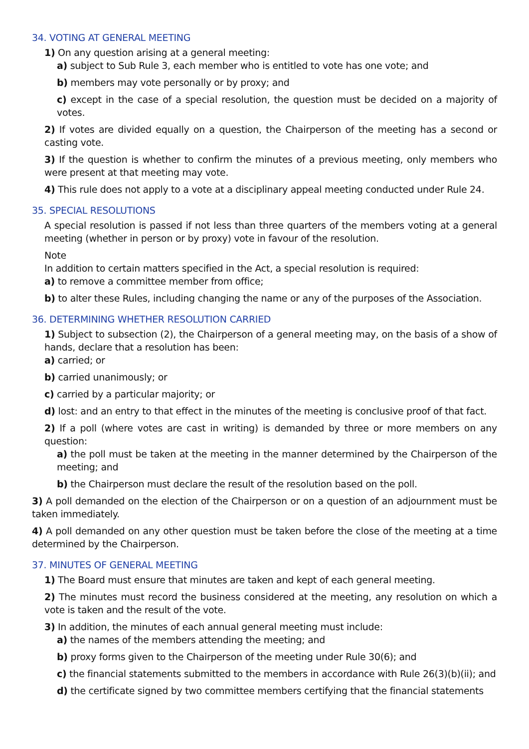34. VOTING AT GENERAL MEETING
1) On any question arising at a general meeting:
a) subject to Sub Rule 3, each member who is entitled to vote has one vote; and
b) members may vote personally or by proxy; and
c) except in the case of a special resolution, the question must be decided on a majority of votes.
2) If votes are divided equally on a question, the Chairperson of the meeting has a second or casting vote.
3) If the question is whether to confirm the minutes of a previous meeting, only members who were present at that meeting may vote.
4) This rule does not apply to a vote at a disciplinary appeal meeting conducted under Rule 24.
35. SPECIAL RESOLUTIONS
A special resolution is passed if not less than three quarters of the members voting at a general meeting (whether in person or by proxy) vote in favour of the resolution.
Note
In addition to certain matters specified in the Act, a special resolution is required:
a) to remove a committee member from office;
b) to alter these Rules, including changing the name or any of the purposes of the Association.
36. DETERMINING WHETHER RESOLUTION CARRIED
1) Subject to subsection (2), the Chairperson of a general meeting may, on the basis of a show of hands, declare that a resolution has been:
a) carried; or
b) carried unanimously; or
c) carried by a particular majority; or
d) lost: and an entry to that effect in the minutes of the meeting is conclusive proof of that fact.
2) If a poll (where votes are cast in writing) is demanded by three or more members on any question:
a) the poll must be taken at the meeting in the manner determined by the Chairperson of the meeting; and
b) the Chairperson must declare the result of the resolution based on the poll.
3) A poll demanded on the election of the Chairperson or on a question of an adjournment must be taken immediately.
4) A poll demanded on any other question must be taken before the close of the meeting at a time determined by the Chairperson.
37. MINUTES OF GENERAL MEETING
1) The Board must ensure that minutes are taken and kept of each general meeting.
2) The minutes must record the business considered at the meeting, any resolution on which a vote is taken and the result of the vote.
3) In addition, the minutes of each annual general meeting must include:
a) the names of the members attending the meeting; and
b) proxy forms given to the Chairperson of the meeting under Rule 30(6); and
c) the financial statements submitted to the members in accordance with Rule 26(3)(b)(ii); and
d) the certificate signed by two committee members certifying that the financial statements